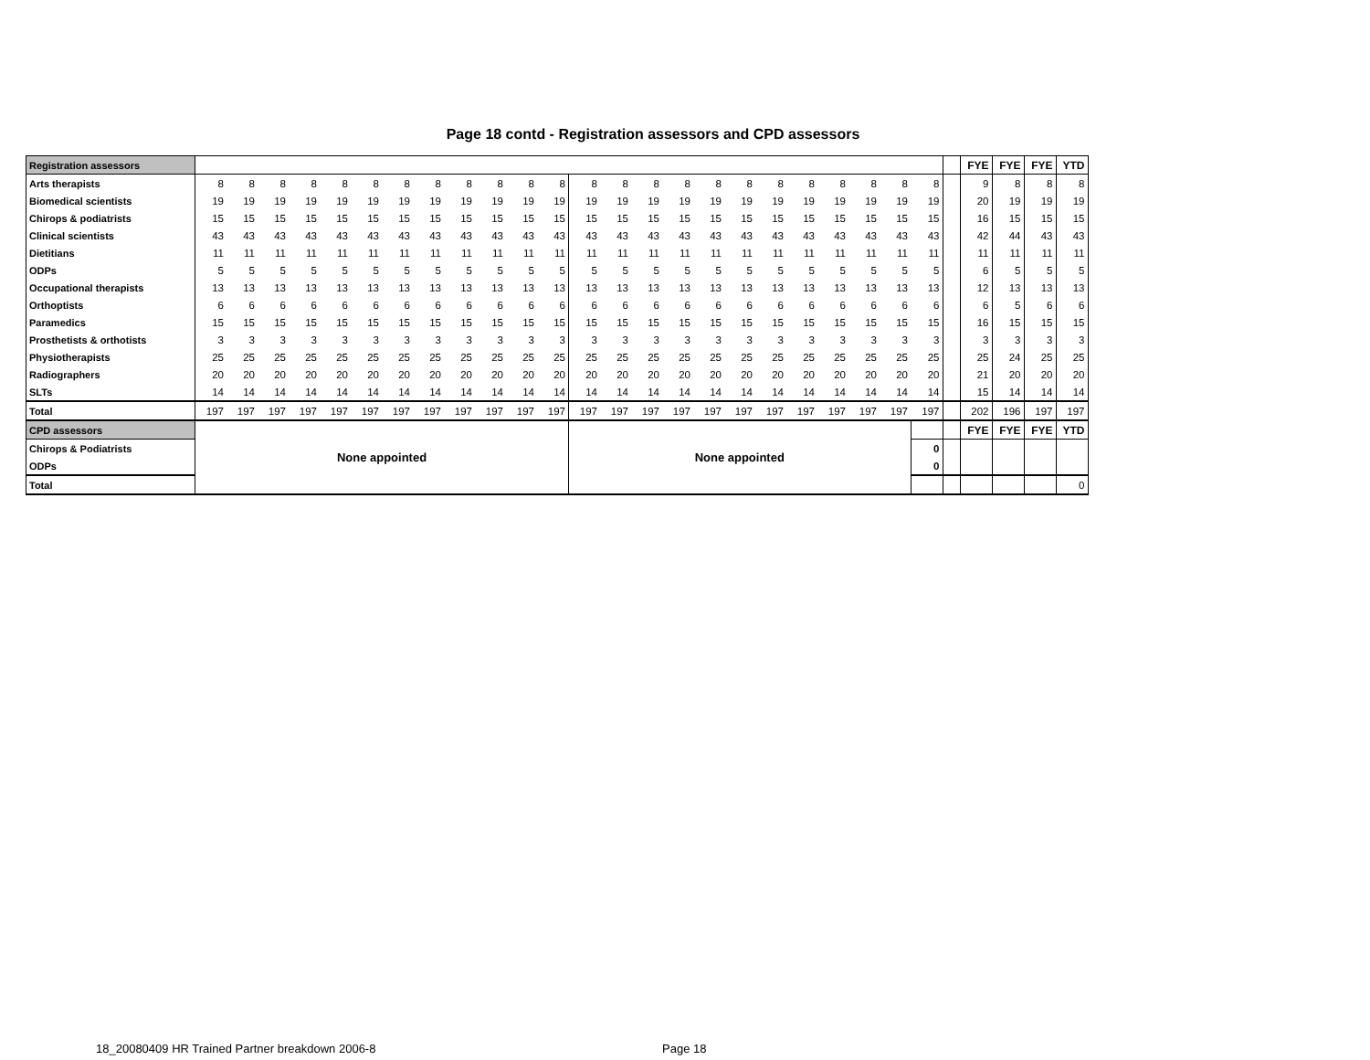Page 18 contd - Registration assessors and CPD assessors
| Registration assessors | | | | | | | | | | | | | | | | | | | | | | | | | | FYE | FYE | FYE | YTD |
| Arts therapists | 8 | 8 | 8 | 8 | 8 | 8 | 8 | 8 | 8 | 8 | 8 | 8 | 8 | 8 | 8 | 8 | 8 | 8 | 8 | 8 | 8 | 8 | 8 | 8 | | 9 | 8 | 8 | 8 |
| Biomedical scientists | 19 | 19 | 19 | 19 | 19 | 19 | 19 | 19 | 19 | 19 | 19 | 19 | 19 | 19 | 19 | 19 | 19 | 19 | 19 | 19 | 19 | 19 | 19 | 19 | | 20 | 19 | 19 | 19 |
| Chirops & podiatrists | 15 | 15 | 15 | 15 | 15 | 15 | 15 | 15 | 15 | 15 | 15 | 15 | 15 | 15 | 15 | 15 | 15 | 15 | 15 | 15 | 15 | 15 | 15 | 15 | | 16 | 15 | 15 | 15 |
| Clinical scientists | 43 | 43 | 43 | 43 | 43 | 43 | 43 | 43 | 43 | 43 | 43 | 43 | 43 | 43 | 43 | 43 | 43 | 43 | 43 | 43 | 43 | 43 | 43 | 43 | | 42 | 44 | 43 | 43 |
| Dietitians | 11 | 11 | 11 | 11 | 11 | 11 | 11 | 11 | 11 | 11 | 11 | 11 | 11 | 11 | 11 | 11 | 11 | 11 | 11 | 11 | 11 | 11 | 11 | 11 | | 11 | 11 | 11 | 11 |
| ODPs | 5 | 5 | 5 | 5 | 5 | 5 | 5 | 5 | 5 | 5 | 5 | 5 | 5 | 5 | 5 | 5 | 5 | 5 | 5 | 5 | 5 | 5 | 5 | 5 | | 6 | 5 | 5 | 5 |
| Occupational therapists | 13 | 13 | 13 | 13 | 13 | 13 | 13 | 13 | 13 | 13 | 13 | 13 | 13 | 13 | 13 | 13 | 13 | 13 | 13 | 13 | 13 | 13 | 13 | 13 | | 12 | 13 | 13 | 13 |
| Orthoptists | 6 | 6 | 6 | 6 | 6 | 6 | 6 | 6 | 6 | 6 | 6 | 6 | 6 | 6 | 6 | 6 | 6 | 6 | 6 | 6 | 6 | 6 | 6 | 6 | | 6 | 5 | 6 | 6 |
| Paramedics | 15 | 15 | 15 | 15 | 15 | 15 | 15 | 15 | 15 | 15 | 15 | 15 | 15 | 15 | 15 | 15 | 15 | 15 | 15 | 15 | 15 | 15 | 15 | 15 | | 16 | 15 | 15 | 15 |
| Prosthetists & orthotists | 3 | 3 | 3 | 3 | 3 | 3 | 3 | 3 | 3 | 3 | 3 | 3 | 3 | 3 | 3 | 3 | 3 | 3 | 3 | 3 | 3 | 3 | 3 | 3 | | 3 | 3 | 3 | 3 |
| Physiotherapists | 25 | 25 | 25 | 25 | 25 | 25 | 25 | 25 | 25 | 25 | 25 | 25 | 25 | 25 | 25 | 25 | 25 | 25 | 25 | 25 | 25 | 25 | 25 | 25 | | 25 | 24 | 25 | 25 |
| Radiographers | 20 | 20 | 20 | 20 | 20 | 20 | 20 | 20 | 20 | 20 | 20 | 20 | 20 | 20 | 20 | 20 | 20 | 20 | 20 | 20 | 20 | 20 | 20 | 20 | | 21 | 20 | 20 | 20 |
| SLTs | 14 | 14 | 14 | 14 | 14 | 14 | 14 | 14 | 14 | 14 | 14 | 14 | 14 | 14 | 14 | 14 | 14 | 14 | 14 | 14 | 14 | 14 | 14 | 14 | | 15 | 14 | 14 | 14 |
| Total | 197 | 197 | 197 | 197 | 197 | 197 | 197 | 197 | 197 | 197 | 197 | 197 | 197 | 197 | 197 | 197 | 197 | 197 | 197 | 197 | 197 | 197 | 197 | 197 | | 202 | 196 | 197 | 197 |
| CPD assessors | None appointed | | | | | | | | | | | | None appointed | | | | | | | | | | | | | FYE | FYE | FYE | YTD |
| Chirops & Podiatrists | | | | | | | | | | | | | | | | | | | | | | | | 0 | | | | | |
| ODPs | | | | | | | | | | | | | | | | | | | | | | | | 0 | | | | | |
| Total | | | | | | | | | | | | | | | | | | | | | | | | | | | | | 0 |
18_20080409 HR Trained Partner breakdown 2006-8
Page 18